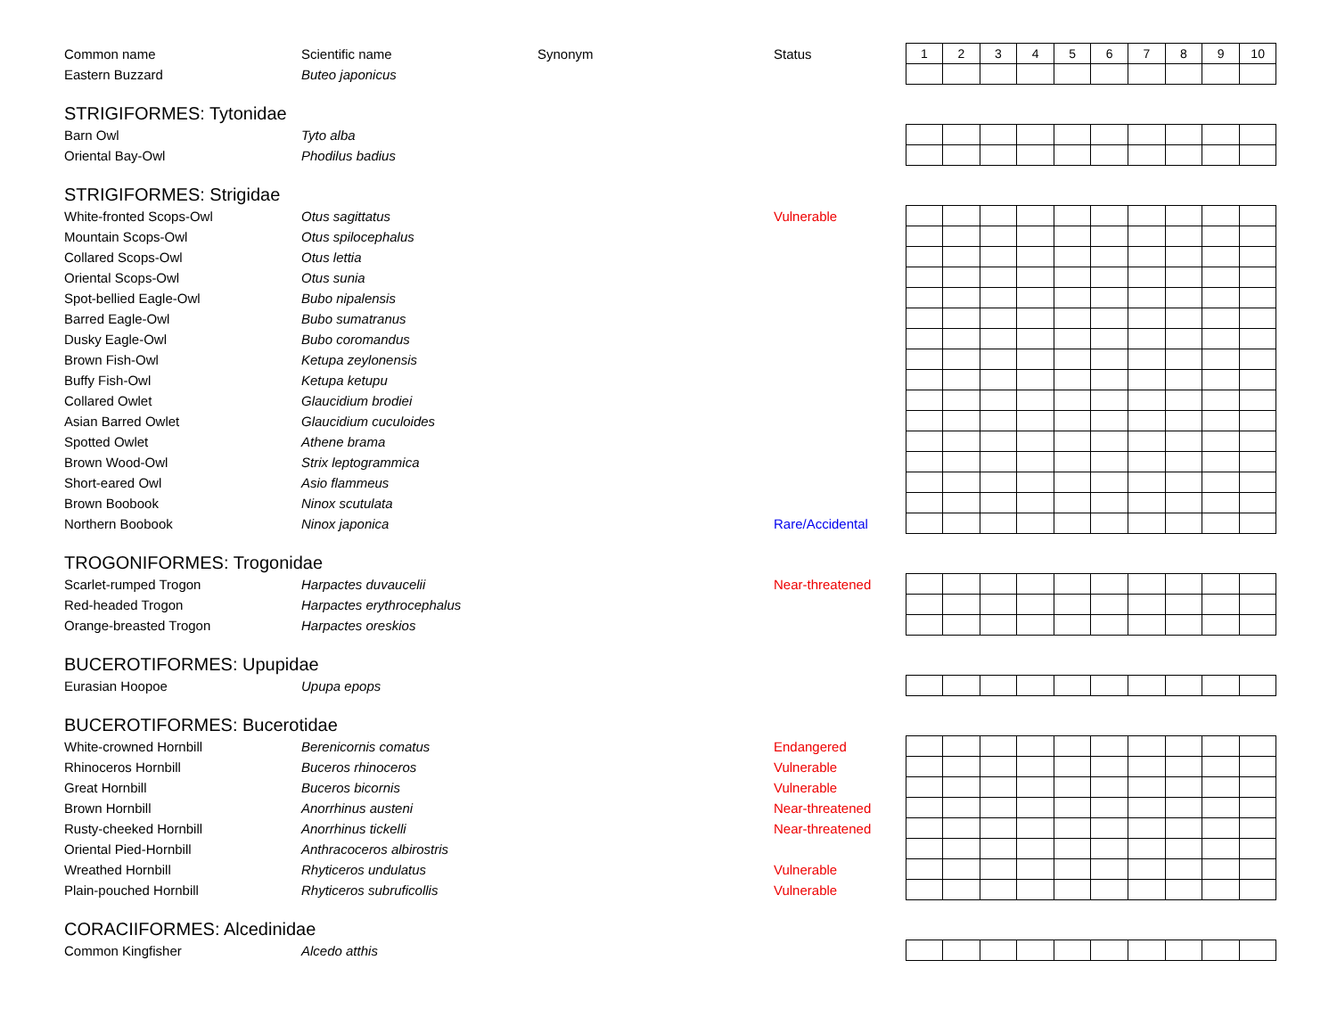| Common name | Scientific name | Synonym | Status | 1 | 2 | 3 | 4 | 5 | 6 | 7 | 8 | 9 | 10 |
| --- | --- | --- | --- | --- | --- | --- | --- | --- | --- | --- | --- | --- | --- |
| Eastern Buzzard | Buteo japonicus | | | | | | | | | | | | |
| STRIGIFORMES: Tytonidae | | | | | | | | | | | | | |
| Barn Owl | Tyto alba | | | | | | | | | | | | |
| Oriental Bay-Owl | Phodilus badius | | | | | | | | | | | | |
| STRIGIFORMES: Strigidae | | | | | | | | | | | | | |
| White-fronted Scops-Owl | Otus sagittatus | | Vulnerable | | | | | | | | | | |
| Mountain Scops-Owl | Otus spilocephalus | | | | | | | | | | | | |
| Collared Scops-Owl | Otus lettia | | | | | | | | | | | | |
| Oriental Scops-Owl | Otus sunia | | | | | | | | | | | | |
| Spot-bellied Eagle-Owl | Bubo nipalensis | | | | | | | | | | | | |
| Barred Eagle-Owl | Bubo sumatranus | | | | | | | | | | | | |
| Dusky Eagle-Owl | Bubo coromandus | | | | | | | | | | | | |
| Brown Fish-Owl | Ketupa zeylonensis | | | | | | | | | | | | |
| Buffy Fish-Owl | Ketupa ketupu | | | | | | | | | | | | |
| Collared Owlet | Glaucidium brodiei | | | | | | | | | | | | |
| Asian Barred Owlet | Glaucidium cuculoides | | | | | | | | | | | | |
| Spotted Owlet | Athene brama | | | | | | | | | | | | |
| Brown Wood-Owl | Strix leptogrammica | | | | | | | | | | | | |
| Short-eared Owl | Asio flammeus | | | | | | | | | | | | |
| Brown Boobook | Ninox scutulata | | | | | | | | | | | | |
| Northern Boobook | Ninox japonica | | Rare/Accidental | | | | | | | | | | |
| TROGONIFORMES: Trogonidae | | | | | | | | | | | | | |
| Scarlet-rumped Trogon | Harpactes duvaucelii | | Near-threatened | | | | | | | | | | |
| Red-headed Trogon | Harpactes erythrocephalus | | | | | | | | | | | | |
| Orange-breasted Trogon | Harpactes oreskios | | | | | | | | | | | | |
| BUCEROTIFORMES: Upupidae | | | | | | | | | | | | | |
| Eurasian Hoopoe | Upupa epops | | | | | | | | | | | | |
| BUCEROTIFORMES: Bucerotidae | | | | | | | | | | | | | |
| White-crowned Hornbill | Berenicornis comatus | | Endangered | | | | | | | | | | |
| Rhinoceros Hornbill | Buceros rhinoceros | | Vulnerable | | | | | | | | | | |
| Great Hornbill | Buceros bicornis | | Vulnerable | | | | | | | | | | |
| Brown Hornbill | Anorrhinus austeni | | Near-threatened | | | | | | | | | | |
| Rusty-cheeked Hornbill | Anorrhinus tickelli | | Near-threatened | | | | | | | | | | |
| Oriental Pied-Hornbill | Anthracoceros albirostris | | | | | | | | | | | | |
| Wreathed Hornbill | Rhyticeros undulatus | | Vulnerable | | | | | | | | | | |
| Plain-pouched Hornbill | Rhyticeros subruficollis | | Vulnerable | | | | | | | | | | |
| CORACIIFORMES: Alcedinidae | | | | | | | | | | | | | |
| Common Kingfisher | Alcedo atthis | | | | | | | | | | | | |